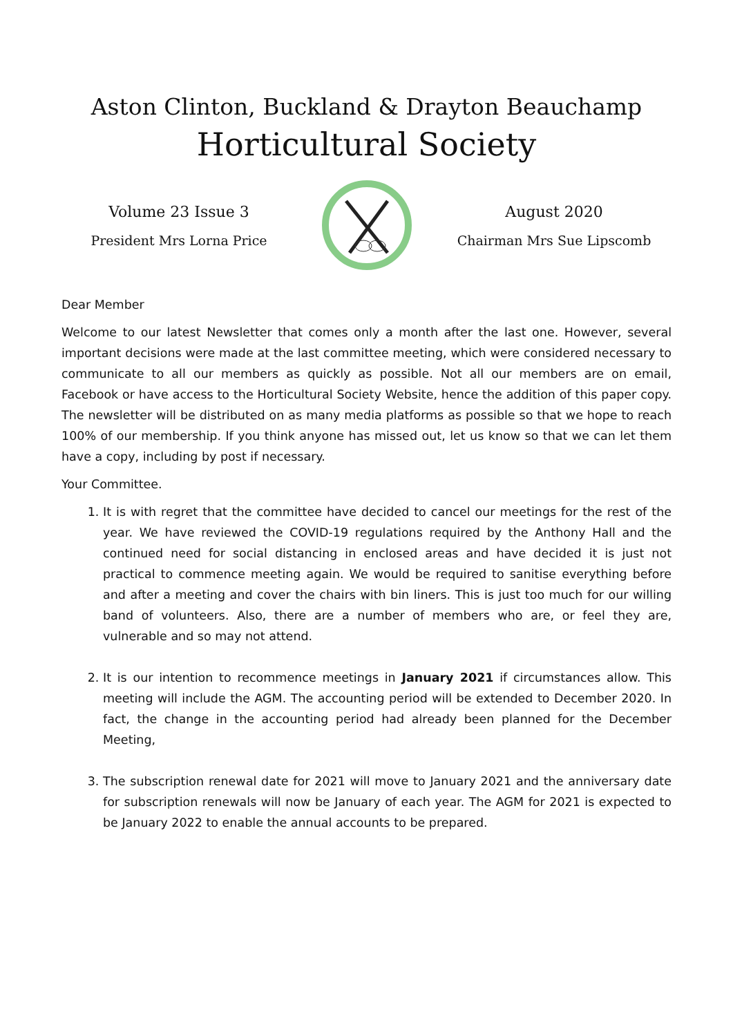Aston Clinton, Buckland & Drayton Beauchamp
Horticultural Society
Volume 23 Issue 3
President Mrs Lorna Price
August 2020
Chairman Mrs Sue Lipscomb
Dear Member
Welcome to our latest Newsletter that comes only a month after the last one. However, several important decisions were made at the last committee meeting, which were considered necessary to communicate to all our members as quickly as possible. Not all our members are on email, Facebook or have access to the Horticultural Society Website, hence the addition of this paper copy. The newsletter will be distributed on as many media platforms as possible so that we hope to reach 100% of our membership. If you think anyone has missed out, let us know so that we can let them have a copy, including by post if necessary.
Your Committee.
1. It is with regret that the committee have decided to cancel our meetings for the rest of the year. We have reviewed the COVID-19 regulations required by the Anthony Hall and the continued need for social distancing in enclosed areas and have decided it is just not practical to commence meeting again. We would be required to sanitise everything before and after a meeting and cover the chairs with bin liners. This is just too much for our willing band of volunteers. Also, there are a number of members who are, or feel they are, vulnerable and so may not attend.
2. It is our intention to recommence meetings in January 2021 if circumstances allow. This meeting will include the AGM. The accounting period will be extended to December 2020. In fact, the change in the accounting period had already been planned for the December Meeting,
3. The subscription renewal date for 2021 will move to January 2021 and the anniversary date for subscription renewals will now be January of each year. The AGM for 2021 is expected to be January 2022 to enable the annual accounts to be prepared.